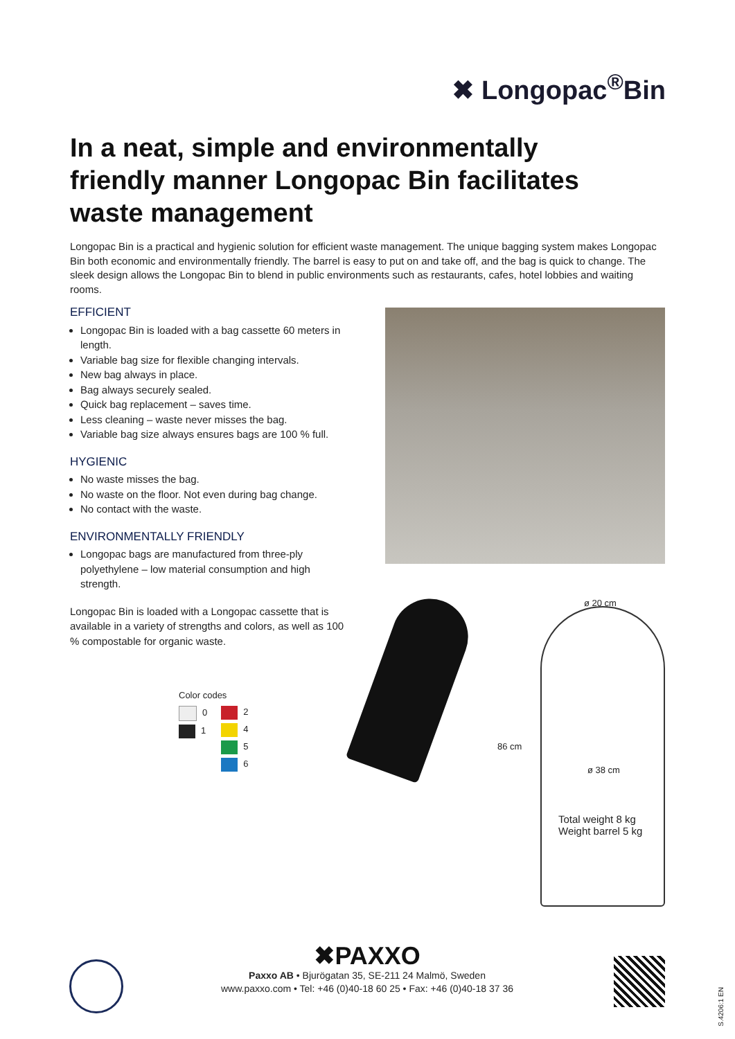✖ Longopac<sup>®</sup>Bin
In a neat, simple and environmentally friendly manner Longopac Bin facilitates waste management
Longopac Bin is a practical and hygienic solution for efficient waste management. The unique bagging system makes Longopac Bin both economic and environmentally friendly. The barrel is easy to put on and take off, and the bag is quick to change. The sleek design allows the Longopac Bin to blend in public environments such as restaurants, cafes, hotel lobbies and waiting rooms.
EFFICIENT
Longopac Bin is loaded with a bag cassette 60 meters in length.
Variable bag size for flexible changing intervals.
New bag always in place.
Bag always securely sealed.
Quick bag replacement – saves time.
Less cleaning – waste never misses the bag.
Variable bag size always ensures bags are 100 % full.
HYGIENIC
No waste misses the bag.
No waste on the floor. Not even during bag change.
No contact with the waste.
ENVIRONMENTALLY FRIENDLY
Longopac bags are manufactured from three-ply polyethylene – low material consumption and high strength.
Longopac Bin is loaded with a Longopac cassette that is available in a variety of strengths and colors, as well as 100 % compostable for organic waste.
Color codes
0
1
2
4
5
6
ø 20 cm
86 cm
ø 38 cm
Total weight 8 kg
Weight barrel 5 kg
✖PAXXO
Paxxo AB • Bjurögatan 35, SE-211 24 Malmö, Sweden
www.paxxo.com • Tel: +46 (0)40-18 60 25 • Fax: +46 (0)40-18 37 36
S.4206:1 EN